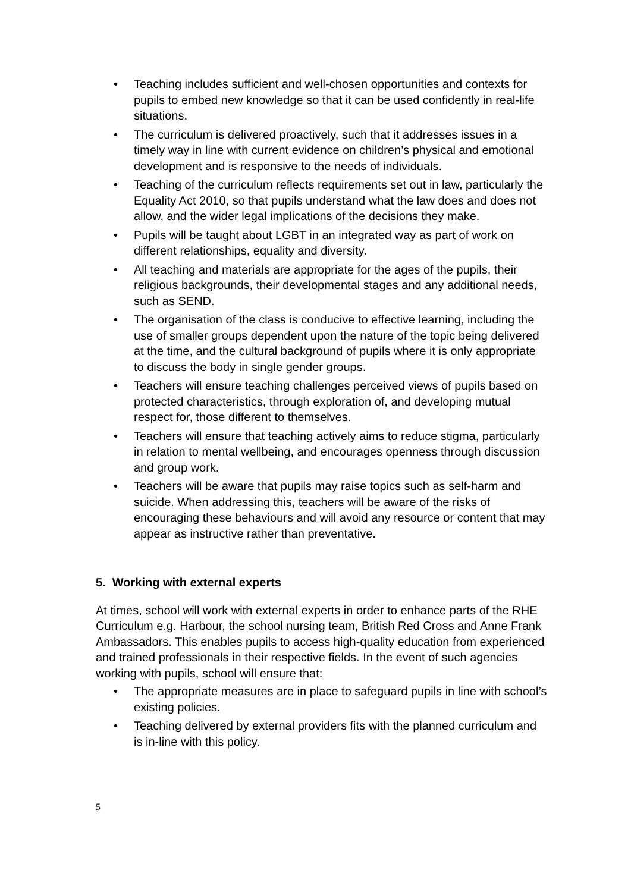• Teaching includes sufficient and well-chosen opportunities and contexts for pupils to embed new knowledge so that it can be used confidently in real-life situations.
• The curriculum is delivered proactively, such that it addresses issues in a timely way in line with current evidence on children’s physical and emotional development and is responsive to the needs of individuals.
• Teaching of the curriculum reflects requirements set out in law, particularly the Equality Act 2010, so that pupils understand what the law does and does not allow, and the wider legal implications of the decisions they make.
• Pupils will be taught about LGBT in an integrated way as part of work on different relationships, equality and diversity.
• All teaching and materials are appropriate for the ages of the pupils, their religious backgrounds, their developmental stages and any additional needs, such as SEND.
• The organisation of the class is conducive to effective learning, including the use of smaller groups dependent upon the nature of the topic being delivered at the time, and the cultural background of pupils where it is only appropriate to discuss the body in single gender groups.
• Teachers will ensure teaching challenges perceived views of pupils based on protected characteristics, through exploration of, and developing mutual respect for, those different to themselves.
• Teachers will ensure that teaching actively aims to reduce stigma, particularly in relation to mental wellbeing, and encourages openness through discussion and group work.
• Teachers will be aware that pupils may raise topics such as self-harm and suicide. When addressing this, teachers will be aware of the risks of encouraging these behaviours and will avoid any resource or content that may appear as instructive rather than preventative.
5. Working with external experts
At times, school will work with external experts in order to enhance parts of the RHE Curriculum e.g. Harbour, the school nursing team, British Red Cross and Anne Frank Ambassadors. This enables pupils to access high-quality education from experienced and trained professionals in their respective fields. In the event of such agencies working with pupils, school will ensure that:
• The appropriate measures are in place to safeguard pupils in line with school’s existing policies.
• Teaching delivered by external providers fits with the planned curriculum and is in-line with this policy.
5